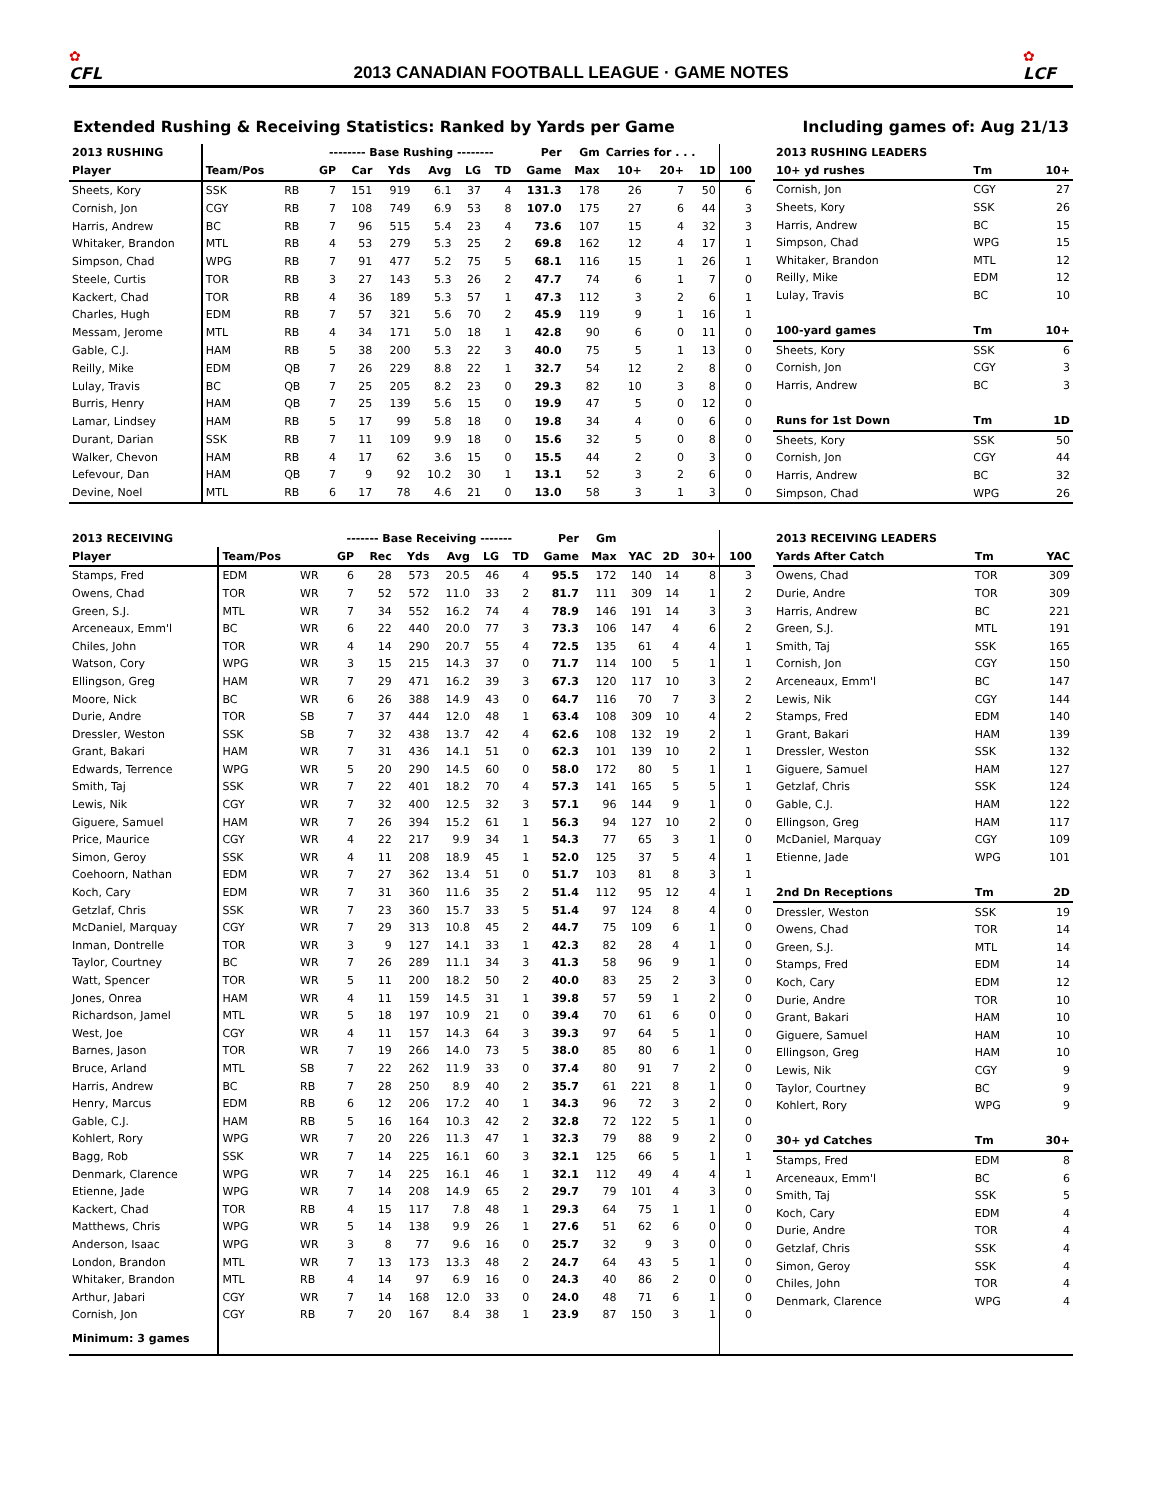✿
CFL
2013 CANADIAN FOOTBALL LEAGUE · GAME NOTES
✿
LCF
Extended Rushing & Receiving Statistics: Ranked by Yards per Game
Including games of: Aug 21/13
| 2013 RUSHING | | | -------- Base Rushing -------- | | | | | | Per | Gm | Carries for . . . | | | |
| --- | --- | --- | --- | --- | --- | --- | --- | --- | --- | --- | --- | --- | --- | --- |
| Player | Team/Pos | | GP | Car | Yds | Avg | LG | TD | Game | Max | 10+ | 20+ | 1D | 100 |
| Sheets, Kory | SSK | RB | 7 | 151 | 919 | 6.1 | 37 | 4 | 131.3 | 178 | 26 | 7 | 50 | 6 |
| Cornish, Jon | CGY | RB | 7 | 108 | 749 | 6.9 | 53 | 8 | 107.0 | 175 | 27 | 6 | 44 | 3 |
| Harris, Andrew | BC | RB | 7 | 96 | 515 | 5.4 | 23 | 4 | 73.6 | 107 | 15 | 4 | 32 | 3 |
| Whitaker, Brandon | MTL | RB | 4 | 53 | 279 | 5.3 | 25 | 2 | 69.8 | 162 | 12 | 4 | 17 | 1 |
| Simpson, Chad | WPG | RB | 7 | 91 | 477 | 5.2 | 75 | 5 | 68.1 | 116 | 15 | 1 | 26 | 1 |
| Steele, Curtis | TOR | RB | 3 | 27 | 143 | 5.3 | 26 | 2 | 47.7 | 74 | 6 | 1 | 7 | 0 |
| Kackert, Chad | TOR | RB | 4 | 36 | 189 | 5.3 | 57 | 1 | 47.3 | 112 | 3 | 2 | 6 | 1 |
| Charles, Hugh | EDM | RB | 7 | 57 | 321 | 5.6 | 70 | 2 | 45.9 | 119 | 9 | 1 | 16 | 1 |
| Messam, Jerome | MTL | RB | 4 | 34 | 171 | 5.0 | 18 | 1 | 42.8 | 90 | 6 | 0 | 11 | 0 |
| Gable, C.J. | HAM | RB | 5 | 38 | 200 | 5.3 | 22 | 3 | 40.0 | 75 | 5 | 1 | 13 | 0 |
| Reilly, Mike | EDM | QB | 7 | 26 | 229 | 8.8 | 22 | 1 | 32.7 | 54 | 12 | 2 | 8 | 0 |
| Lulay, Travis | BC | QB | 7 | 25 | 205 | 8.2 | 23 | 0 | 29.3 | 82 | 10 | 3 | 8 | 0 |
| Burris, Henry | HAM | QB | 7 | 25 | 139 | 5.6 | 15 | 0 | 19.9 | 47 | 5 | 0 | 12 | 0 |
| Lamar, Lindsey | HAM | RB | 5 | 17 | 99 | 5.8 | 18 | 0 | 19.8 | 34 | 4 | 0 | 6 | 0 |
| Durant, Darian | SSK | RB | 7 | 11 | 109 | 9.9 | 18 | 0 | 15.6 | 32 | 5 | 0 | 8 | 0 |
| Walker, Chevon | HAM | RB | 4 | 17 | 62 | 3.6 | 15 | 0 | 15.5 | 44 | 2 | 0 | 3 | 0 |
| Lefevour, Dan | HAM | QB | 7 | 9 | 92 | 10.2 | 30 | 1 | 13.1 | 52 | 3 | 2 | 6 | 0 |
| Devine, Noel | MTL | RB | 6 | 17 | 78 | 4.6 | 21 | 0 | 13.0 | 58 | 3 | 1 | 3 | 0 |
| 2013 RUSHING LEADERS | | |
| --- | --- | --- |
| 10+ yd rushes | Tm | 10+ |
| Cornish, Jon | CGY | 27 |
| Sheets, Kory | SSK | 26 |
| Harris, Andrew | BC | 15 |
| Simpson, Chad | WPG | 15 |
| Whitaker, Brandon | MTL | 12 |
| Reilly, Mike | EDM | 12 |
| Lulay, Travis | BC | 10 |
| 100-yard games | Tm | 10+ |
| Sheets, Kory | SSK | 6 |
| Cornish, Jon | CGY | 3 |
| Harris, Andrew | BC | 3 |
| Runs for 1st Down | Tm | 1D |
| Sheets, Kory | SSK | 50 |
| Cornish, Jon | CGY | 44 |
| Harris, Andrew | BC | 32 |
| Simpson, Chad | WPG | 26 |
| 2013 RECEIVING | | | ------- Base Receiving ------- | | | | | | Per | Gm | | | | |
| --- | --- | --- | --- | --- | --- | --- | --- | --- | --- | --- | --- | --- | --- | --- |
| Player | Team/Pos | | GP | Rec | Yds | Avg | LG | TD | Game | Max | YAC | 2D | 30+ | 100 |
| Stamps, Fred | EDM | WR | 6 | 28 | 573 | 20.5 | 46 | 4 | 95.5 | 172 | 140 | 14 | 8 | 3 |
| Owens, Chad | TOR | WR | 7 | 52 | 572 | 11.0 | 33 | 2 | 81.7 | 111 | 309 | 14 | 1 | 2 |
| Green, S.J. | MTL | WR | 7 | 34 | 552 | 16.2 | 74 | 4 | 78.9 | 146 | 191 | 14 | 3 | 3 |
| Arceneaux, Emm'l | BC | WR | 6 | 22 | 440 | 20.0 | 77 | 3 | 73.3 | 106 | 147 | 4 | 6 | 2 |
| Chiles, John | TOR | WR | 4 | 14 | 290 | 20.7 | 55 | 4 | 72.5 | 135 | 61 | 4 | 4 | 1 |
| Watson, Cory | WPG | WR | 3 | 15 | 215 | 14.3 | 37 | 0 | 71.7 | 114 | 100 | 5 | 1 | 1 |
| Ellingson, Greg | HAM | WR | 7 | 29 | 471 | 16.2 | 39 | 3 | 67.3 | 120 | 117 | 10 | 3 | 2 |
| Moore, Nick | BC | WR | 6 | 26 | 388 | 14.9 | 43 | 0 | 64.7 | 116 | 70 | 7 | 3 | 2 |
| Durie, Andre | TOR | SB | 7 | 37 | 444 | 12.0 | 48 | 1 | 63.4 | 108 | 309 | 10 | 4 | 2 |
| Dressler, Weston | SSK | SB | 7 | 32 | 438 | 13.7 | 42 | 4 | 62.6 | 108 | 132 | 19 | 2 | 1 |
| Grant, Bakari | HAM | WR | 7 | 31 | 436 | 14.1 | 51 | 0 | 62.3 | 101 | 139 | 10 | 2 | 1 |
| Edwards, Terrence | WPG | WR | 5 | 20 | 290 | 14.5 | 60 | 0 | 58.0 | 172 | 80 | 5 | 1 | 1 |
| Smith, Taj | SSK | WR | 7 | 22 | 401 | 18.2 | 70 | 4 | 57.3 | 141 | 165 | 5 | 5 | 1 |
| Lewis, Nik | CGY | WR | 7 | 32 | 400 | 12.5 | 32 | 3 | 57.1 | 96 | 144 | 9 | 1 | 0 |
| Giguere, Samuel | HAM | WR | 7 | 26 | 394 | 15.2 | 61 | 1 | 56.3 | 94 | 127 | 10 | 2 | 0 |
| Price, Maurice | CGY | WR | 4 | 22 | 217 | 9.9 | 34 | 1 | 54.3 | 77 | 65 | 3 | 1 | 0 |
| Simon, Geroy | SSK | WR | 4 | 11 | 208 | 18.9 | 45 | 1 | 52.0 | 125 | 37 | 5 | 4 | 1 |
| Coehoorn, Nathan | EDM | WR | 7 | 27 | 362 | 13.4 | 51 | 0 | 51.7 | 103 | 81 | 8 | 3 | 1 |
| Koch, Cary | EDM | WR | 7 | 31 | 360 | 11.6 | 35 | 2 | 51.4 | 112 | 95 | 12 | 4 | 1 |
| Getzlaf, Chris | SSK | WR | 7 | 23 | 360 | 15.7 | 33 | 5 | 51.4 | 97 | 124 | 8 | 4 | 0 |
| McDaniel, Marquay | CGY | WR | 7 | 29 | 313 | 10.8 | 45 | 2 | 44.7 | 75 | 109 | 6 | 1 | 0 |
| Inman, Dontrelle | TOR | WR | 3 | 9 | 127 | 14.1 | 33 | 1 | 42.3 | 82 | 28 | 4 | 1 | 0 |
| Taylor, Courtney | BC | WR | 7 | 26 | 289 | 11.1 | 34 | 3 | 41.3 | 58 | 96 | 9 | 1 | 0 |
| Watt, Spencer | TOR | WR | 5 | 11 | 200 | 18.2 | 50 | 2 | 40.0 | 83 | 25 | 2 | 3 | 0 |
| Jones, Onrea | HAM | WR | 4 | 11 | 159 | 14.5 | 31 | 1 | 39.8 | 57 | 59 | 1 | 2 | 0 |
| Richardson, Jamel | MTL | WR | 5 | 18 | 197 | 10.9 | 21 | 0 | 39.4 | 70 | 61 | 6 | 0 | 0 |
| West, Joe | CGY | WR | 4 | 11 | 157 | 14.3 | 64 | 3 | 39.3 | 97 | 64 | 5 | 1 | 0 |
| Barnes, Jason | TOR | WR | 7 | 19 | 266 | 14.0 | 73 | 5 | 38.0 | 85 | 80 | 6 | 1 | 0 |
| Bruce, Arland | MTL | SB | 7 | 22 | 262 | 11.9 | 33 | 0 | 37.4 | 80 | 91 | 7 | 2 | 0 |
| Harris, Andrew | BC | RB | 7 | 28 | 250 | 8.9 | 40 | 2 | 35.7 | 61 | 221 | 8 | 1 | 0 |
| Henry, Marcus | EDM | RB | 6 | 12 | 206 | 17.2 | 40 | 1 | 34.3 | 96 | 72 | 3 | 2 | 0 |
| Gable, C.J. | HAM | RB | 5 | 16 | 164 | 10.3 | 42 | 2 | 32.8 | 72 | 122 | 5 | 1 | 0 |
| Kohlert, Rory | WPG | WR | 7 | 20 | 226 | 11.3 | 47 | 1 | 32.3 | 79 | 88 | 9 | 2 | 0 |
| Bagg, Rob | SSK | WR | 7 | 14 | 225 | 16.1 | 60 | 3 | 32.1 | 125 | 66 | 5 | 1 | 1 |
| Denmark, Clarence | WPG | WR | 7 | 14 | 225 | 16.1 | 46 | 1 | 32.1 | 112 | 49 | 4 | 4 | 1 |
| Etienne, Jade | WPG | WR | 7 | 14 | 208 | 14.9 | 65 | 2 | 29.7 | 79 | 101 | 4 | 3 | 0 |
| Kackert, Chad | TOR | RB | 4 | 15 | 117 | 7.8 | 48 | 1 | 29.3 | 64 | 75 | 1 | 1 | 0 |
| Matthews, Chris | WPG | WR | 5 | 14 | 138 | 9.9 | 26 | 1 | 27.6 | 51 | 62 | 6 | 0 | 0 |
| Anderson, Isaac | WPG | WR | 3 | 8 | 77 | 9.6 | 16 | 0 | 25.7 | 32 | 9 | 3 | 0 | 0 |
| London, Brandon | MTL | WR | 7 | 13 | 173 | 13.3 | 48 | 2 | 24.7 | 64 | 43 | 5 | 1 | 0 |
| Whitaker, Brandon | MTL | RB | 4 | 14 | 97 | 6.9 | 16 | 0 | 24.3 | 40 | 86 | 2 | 0 | 0 |
| Arthur, Jabari | CGY | WR | 7 | 14 | 168 | 12.0 | 33 | 0 | 24.0 | 48 | 71 | 6 | 1 | 0 |
| Cornish, Jon | CGY | RB | 7 | 20 | 167 | 8.4 | 38 | 1 | 23.9 | 87 | 150 | 3 | 1 | 0 |
| Minimum: 3 games | | | | | | | | | | | | | | |
| 2013 RECEIVING LEADERS | | |
| --- | --- | --- |
| Yards After Catch | Tm | YAC |
| Owens, Chad | TOR | 309 |
| Durie, Andre | TOR | 309 |
| Harris, Andrew | BC | 221 |
| Green, S.J. | MTL | 191 |
| Smith, Taj | SSK | 165 |
| Cornish, Jon | CGY | 150 |
| Arceneaux, Emm'l | BC | 147 |
| Lewis, Nik | CGY | 144 |
| Stamps, Fred | EDM | 140 |
| Grant, Bakari | HAM | 139 |
| Dressler, Weston | SSK | 132 |
| Giguere, Samuel | HAM | 127 |
| Getzlaf, Chris | SSK | 124 |
| Gable, C.J. | HAM | 122 |
| Ellingson, Greg | HAM | 117 |
| McDaniel, Marquay | CGY | 109 |
| Etienne, Jade | WPG | 101 |
| 2nd Dn Receptions | Tm | 2D |
| Dressler, Weston | SSK | 19 |
| Owens, Chad | TOR | 14 |
| Green, S.J. | MTL | 14 |
| Stamps, Fred | EDM | 14 |
| Koch, Cary | EDM | 12 |
| Durie, Andre | TOR | 10 |
| Grant, Bakari | HAM | 10 |
| Giguere, Samuel | HAM | 10 |
| Ellingson, Greg | HAM | 10 |
| Lewis, Nik | CGY | 9 |
| Taylor, Courtney | BC | 9 |
| Kohlert, Rory | WPG | 9 |
| 30+ yd Catches | Tm | 30+ |
| Stamps, Fred | EDM | 8 |
| Arceneaux, Emm'l | BC | 6 |
| Smith, Taj | SSK | 5 |
| Koch, Cary | EDM | 4 |
| Durie, Andre | TOR | 4 |
| Getzlaf, Chris | SSK | 4 |
| Simon, Geroy | SSK | 4 |
| Chiles, John | TOR | 4 |
| Denmark, Clarence | WPG | 4 |